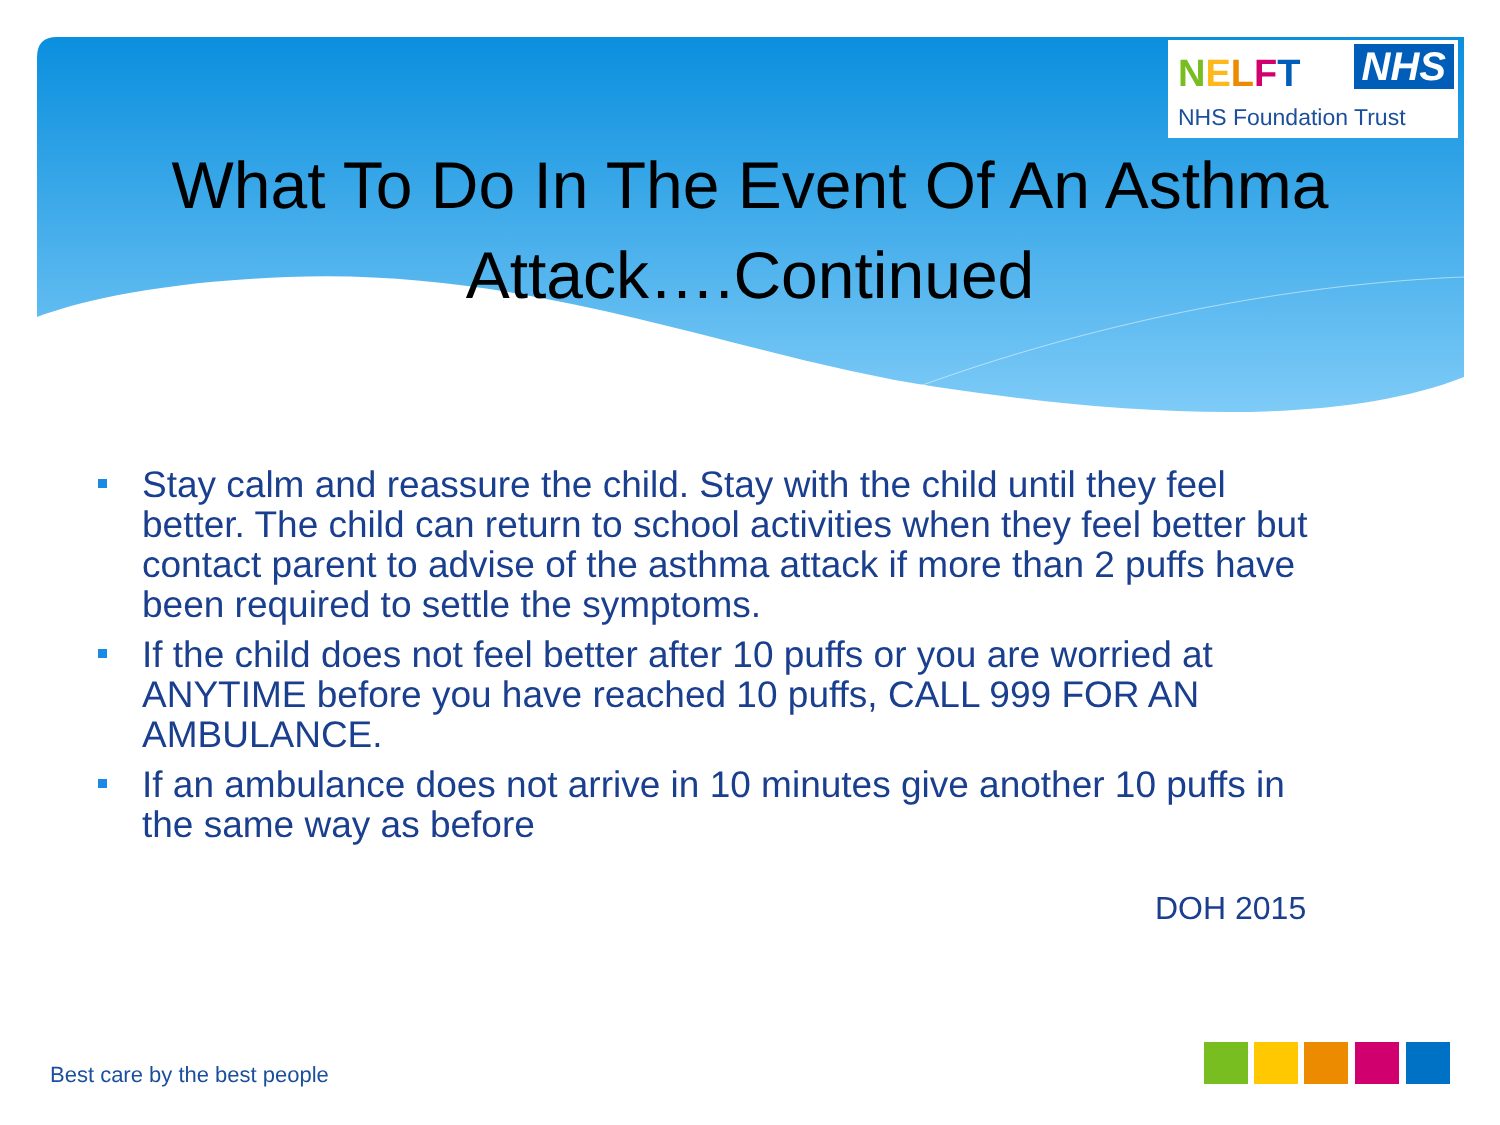NELFT NHS
NHS Foundation Trust
What To Do In The Event Of An Asthma
Attack….Continued
Stay calm and reassure the child. Stay with the child until they feel better. The child can return to school activities when they feel better but contact parent to advise of the asthma attack if more than 2 puffs have been required to settle the symptoms.
If the child does not feel better after 10 puffs or you are worried at ANYTIME before you have reached 10 puffs, CALL 999 FOR AN AMBULANCE.
If an ambulance does not arrive in 10 minutes give another 10 puffs in the same way as before
DOH 2015
Best care by the best people